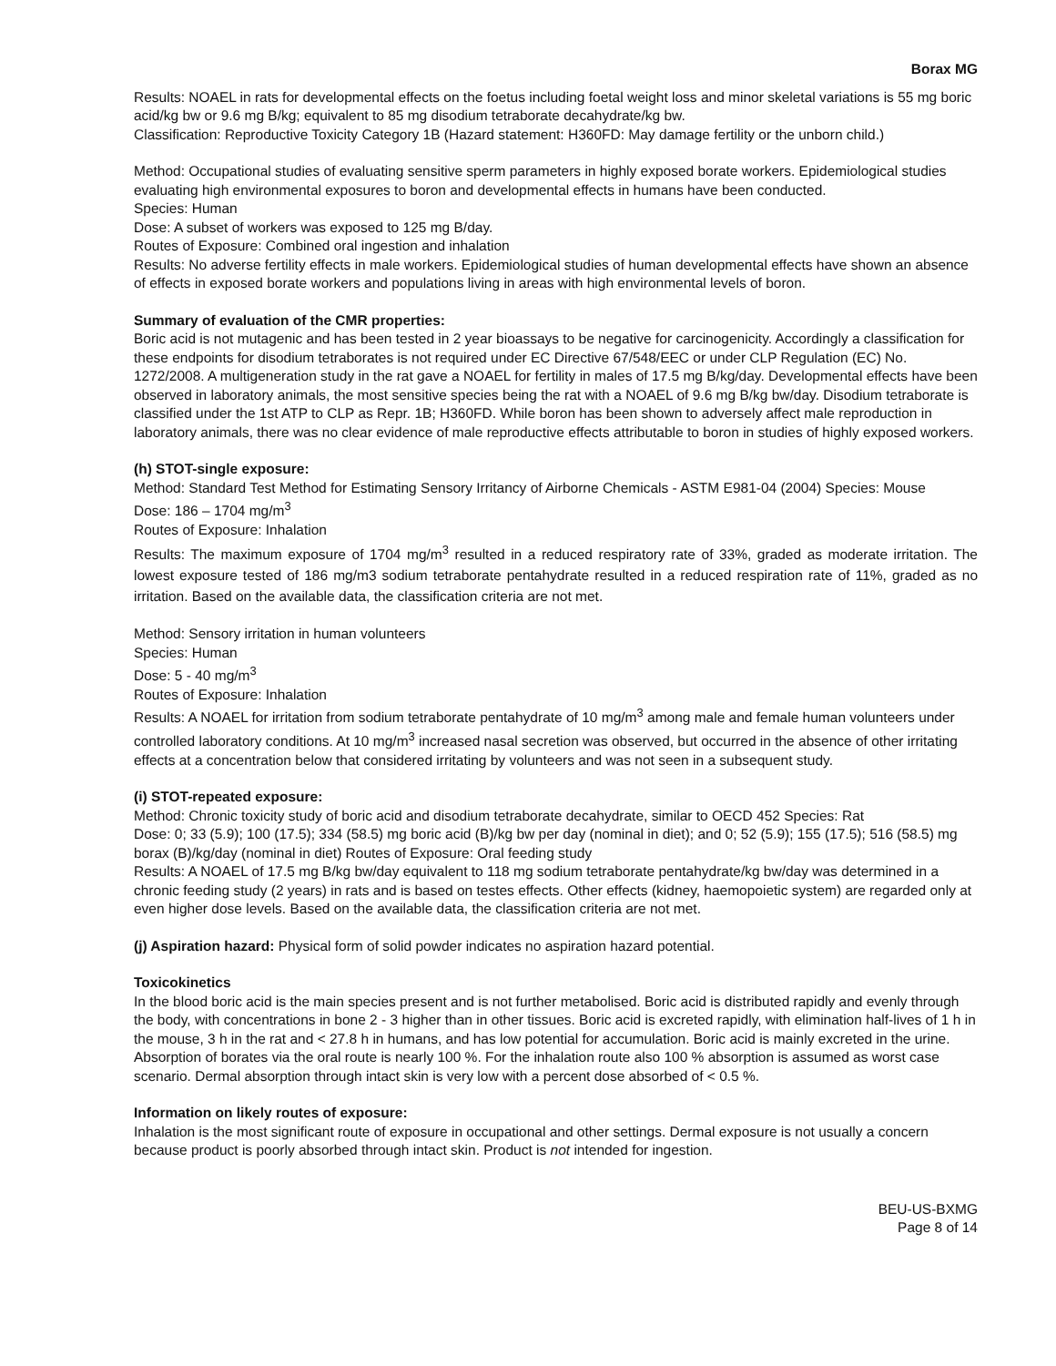Borax MG
Results: NOAEL in rats for developmental effects on the foetus including foetal weight loss and minor skeletal variations is 55 mg boric acid/kg bw or 9.6 mg B/kg; equivalent to 85 mg disodium tetraborate decahydrate/kg bw.
Classification: Reproductive Toxicity Category 1B (Hazard statement: H360FD: May damage fertility or the unborn child.)
Method: Occupational studies of evaluating sensitive sperm parameters in highly exposed borate workers. Epidemiological studies evaluating high environmental exposures to boron and developmental effects in humans have been conducted.
Species: Human
Dose: A subset of workers was exposed to 125 mg B/day.
Routes of Exposure: Combined oral ingestion and inhalation
Results: No adverse fertility effects in male workers. Epidemiological studies of human developmental effects have shown an absence of effects in exposed borate workers and populations living in areas with high environmental levels of boron.
Summary of evaluation of the CMR properties:
Boric acid is not mutagenic and has been tested in 2 year bioassays to be negative for carcinogenicity. Accordingly a classification for these endpoints for disodium tetraborates is not required under EC Directive 67/548/EEC or under CLP Regulation (EC) No. 1272/2008. A multigeneration study in the rat gave a NOAEL for fertility in males of 17.5 mg B/kg/day. Developmental effects have been observed in laboratory animals, the most sensitive species being the rat with a NOAEL of 9.6 mg B/kg bw/day. Disodium tetraborate is classified under the 1st ATP to CLP as Repr. 1B; H360FD. While boron has been shown to adversely affect male reproduction in laboratory animals, there was no clear evidence of male reproductive effects attributable to boron in studies of highly exposed workers.
(h) STOT-single exposure:
Method: Standard Test Method for Estimating Sensory Irritancy of Airborne Chemicals - ASTM E981-04 (2004) Species: Mouse
Dose: 186 – 1704 mg/m<sup>3</sup>
Routes of Exposure: Inhalation
Results: The maximum exposure of 1704 mg/m<sup>3</sup> resulted in a reduced respiratory rate of 33%, graded as moderate irritation. The lowest exposure tested of 186 mg/m3 sodium tetraborate pentahydrate resulted in a reduced respiration rate of 11%, graded as no irritation. Based on the available data, the classification criteria are not met.
Method: Sensory irritation in human volunteers
Species: Human
Dose: 5 - 40 mg/m<sup>3</sup>
Routes of Exposure: Inhalation
Results: A NOAEL for irritation from sodium tetraborate pentahydrate of 10 mg/m<sup>3</sup> among male and female human volunteers under controlled laboratory conditions. At 10 mg/m<sup>3</sup> increased nasal secretion was observed, but occurred in the absence of other irritating effects at a concentration below that considered irritating by volunteers and was not seen in a subsequent study.
(i) STOT-repeated exposure:
Method: Chronic toxicity study of boric acid and disodium tetraborate decahydrate, similar to OECD 452 Species: Rat
Dose: 0; 33 (5.9); 100 (17.5); 334 (58.5) mg boric acid (B)/kg bw per day (nominal in diet); and 0; 52 (5.9); 155 (17.5); 516 (58.5) mg borax (B)/kg/day (nominal in diet) Routes of Exposure: Oral feeding study
Results: A NOAEL of 17.5 mg B/kg bw/day equivalent to 118 mg sodium tetraborate pentahydrate/kg bw/day was determined in a chronic feeding study (2 years) in rats and is based on testes effects. Other effects (kidney, haemopoietic system) are regarded only at even higher dose levels. Based on the available data, the classification criteria are not met.
(j) Aspiration hazard: Physical form of solid powder indicates no aspiration hazard potential.
Toxicokinetics
In the blood boric acid is the main species present and is not further metabolised. Boric acid is distributed rapidly and evenly through the body, with concentrations in bone 2 - 3 higher than in other tissues. Boric acid is excreted rapidly, with elimination half-lives of 1 h in the mouse, 3 h in the rat and < 27.8 h in humans, and has low potential for accumulation. Boric acid is mainly excreted in the urine. Absorption of borates via the oral route is nearly 100 %. For the inhalation route also 100 % absorption is assumed as worst case scenario. Dermal absorption through intact skin is very low with a percent dose absorbed of < 0.5 %.
Information on likely routes of exposure:
Inhalation is the most significant route of exposure in occupational and other settings. Dermal exposure is not usually a concern because product is poorly absorbed through intact skin. Product is not intended for ingestion.
BEU-US-BXMG
Page 8 of 14